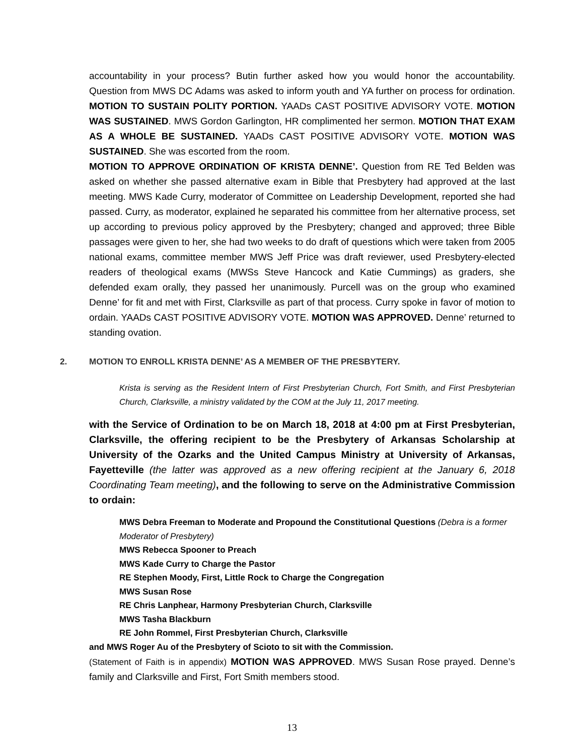accountability in your process? Butin further asked how you would honor the accountability. Question from MWS DC Adams was asked to inform youth and YA further on process for ordination. MOTION TO SUSTAIN POLITY PORTION. YAADs CAST POSITIVE ADVISORY VOTE. MOTION WAS SUSTAINED. MWS Gordon Garlington, HR complimented her sermon. MOTION THAT EXAM AS A WHOLE BE SUSTAINED. YAADs CAST POSITIVE ADVISORY VOTE. MOTION WAS SUSTAINED. She was escorted from the room.
MOTION TO APPROVE ORDINATION OF KRISTA DENNE’. Question from RE Ted Belden was asked on whether she passed alternative exam in Bible that Presbytery had approved at the last meeting. MWS Kade Curry, moderator of Committee on Leadership Development, reported she had passed. Curry, as moderator, explained he separated his committee from her alternative process, set up according to previous policy approved by the Presbytery; changed and approved; three Bible passages were given to her, she had two weeks to do draft of questions which were taken from 2005 national exams, committee member MWS Jeff Price was draft reviewer, used Presbytery-elected readers of theological exams (MWSs Steve Hancock and Katie Cummings) as graders, she defended exam orally, they passed her unanimously. Purcell was on the group who examined Denne’ for fit and met with First, Clarksville as part of that process. Curry spoke in favor of motion to ordain. YAADs CAST POSITIVE ADVISORY VOTE. MOTION WAS APPROVED. Denne’ returned to standing ovation.
2. MOTION TO ENROLL KRISTA DENNE’ AS A MEMBER OF THE PRESBYTERY.
Krista is serving as the Resident Intern of First Presbyterian Church, Fort Smith, and First Presbyterian Church, Clarksville, a ministry validated by the COM at the July 11, 2017 meeting.
with the Service of Ordination to be on March 18, 2018 at 4:00 pm at First Presbyterian, Clarksville, the offering recipient to be the Presbytery of Arkansas Scholarship at University of the Ozarks and the United Campus Ministry at University of Arkansas, Fayetteville (the latter was approved as a new offering recipient at the January 6, 2018 Coordinating Team meeting), and the following to serve on the Administrative Commission to ordain:
MWS Debra Freeman to Moderate and Propound the Constitutional Questions (Debra is a former Moderator of Presbytery)
MWS Rebecca Spooner to Preach
MWS Kade Curry to Charge the Pastor
RE Stephen Moody, First, Little Rock to Charge the Congregation
MWS Susan Rose
RE Chris Lanphear, Harmony Presbyterian Church, Clarksville
MWS Tasha Blackburn
RE John Rommel, First Presbyterian Church, Clarksville
and MWS Roger Au of the Presbytery of Scioto to sit with the Commission.
(Statement of Faith is in appendix) MOTION WAS APPROVED. MWS Susan Rose prayed. Denne’s family and Clarksville and First, Fort Smith members stood.
13